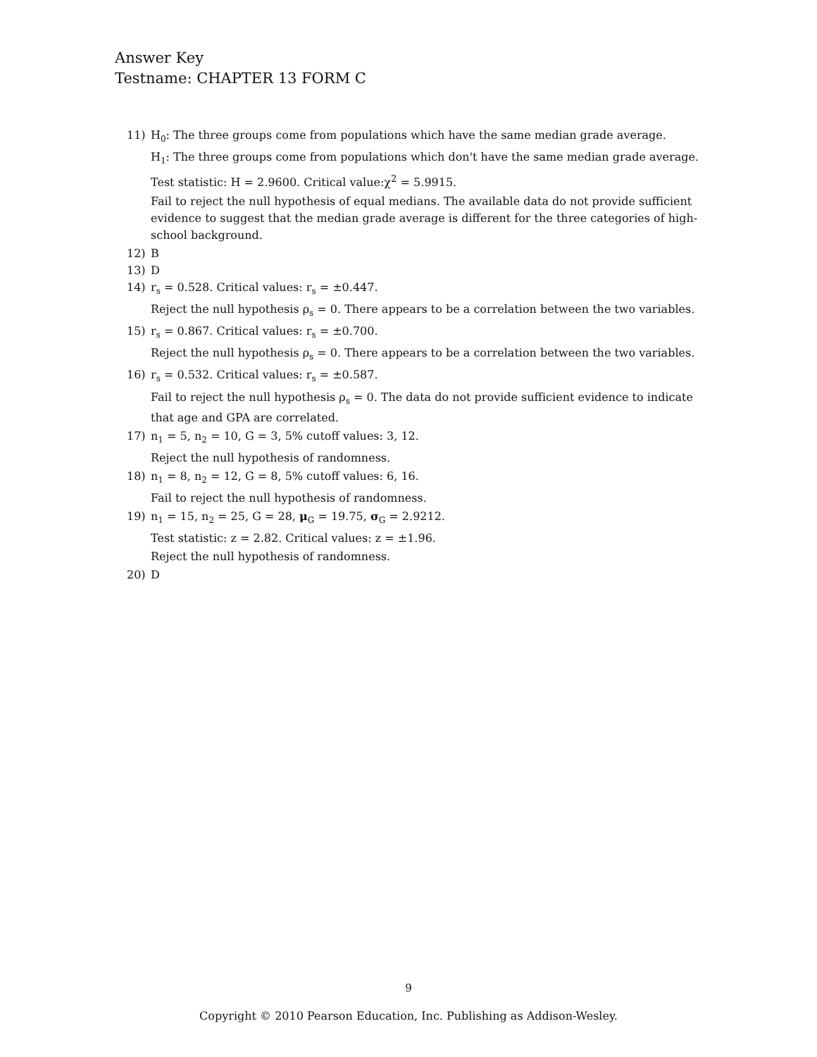Answer Key
Testname: CHAPTER 13 FORM C
11) H<sub>0</sub>: The three groups come from populations which have the same median grade average.
H<sub>1</sub>: The three groups come from populations which don't have the same median grade average.
Test statistic: H = 2.9600. Critical value:χ<sup>2</sup> = 5.9915.
Fail to reject the null hypothesis of equal medians. The available data do not provide sufficient evidence to suggest that the median grade average is different for the three categories of high-school background.
12) B
13) D
14) r<sub>s</sub> = 0.528. Critical values: r<sub>s</sub> = ±0.447.
Reject the null hypothesis ρ<sub>s</sub> = 0. There appears to be a correlation between the two variables.
15) r<sub>s</sub> = 0.867. Critical values: r<sub>s</sub> = ±0.700.
Reject the null hypothesis ρ<sub>s</sub> = 0. There appears to be a correlation between the two variables.
16) r<sub>s</sub> = 0.532. Critical values: r<sub>s</sub> = ±0.587.
Fail to reject the null hypothesis ρ<sub>s</sub> = 0. The data do not provide sufficient evidence to indicate that age and GPA are correlated.
17) n<sub>1</sub> = 5, n<sub>2</sub> = 10, G = 3, 5% cutoff values: 3, 12.
Reject the null hypothesis of randomness.
18) n<sub>1</sub> = 8, n<sub>2</sub> = 12, G = 8, 5% cutoff values: 6, 16.
Fail to reject the null hypothesis of randomness.
19) n<sub>1</sub> = 15, n<sub>2</sub> = 25, G = 28, μ<sub>G</sub> = 19.75, σ<sub>G</sub> = 2.9212.
Test statistic: z = 2.82. Critical values: z = ±1.96.
Reject the null hypothesis of randomness.
20) D
9
Copyright © 2010 Pearson Education, Inc. Publishing as Addison-Wesley.